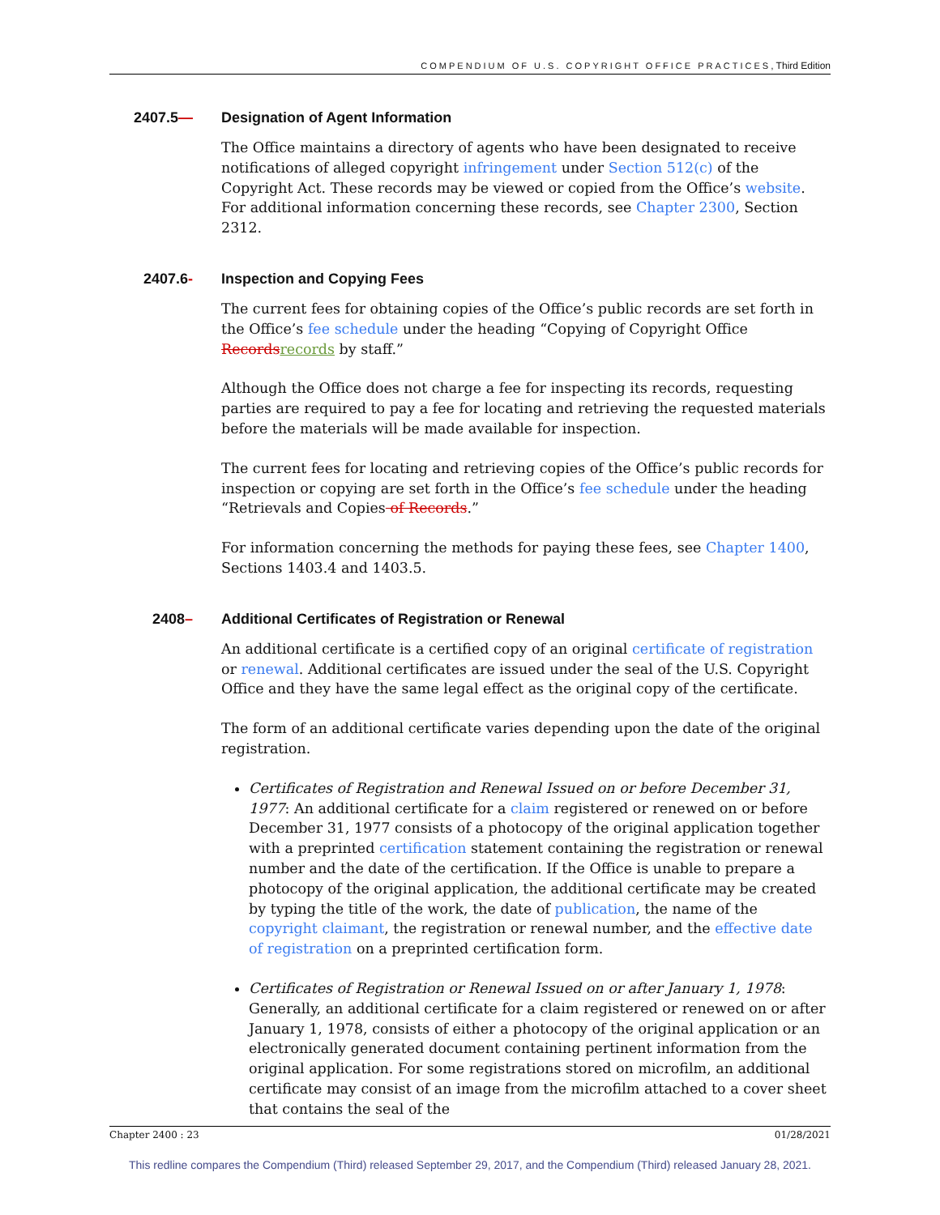COMPENDIUM OF U.S. COPYRIGHT OFFICE PRACTICES, Third Edition
2407.5— Designation of Agent Information
The Office maintains a directory of agents who have been designated to receive notifications of alleged copyright infringement under Section 512(c) of the Copyright Act. These records may be viewed or copied from the Office’s website. For additional information concerning these records, see Chapter 2300, Section 2312.
2407.6- Inspection and Copying Fees
The current fees for obtaining copies of the Office’s public records are set forth in the Office’s fee schedule under the heading “Copying of Copyright Office Records records by staff.”
Although the Office does not charge a fee for inspecting its records, requesting parties are required to pay a fee for locating and retrieving the requested materials before the materials will be made available for inspection.
The current fees for locating and retrieving copies of the Office’s public records for inspection or copying are set forth in the Office’s fee schedule under the heading “Retrievals and Copies of Records.”
For information concerning the methods for paying these fees, see Chapter 1400, Sections 1403.4 and 1403.5.
2408– Additional Certificates of Registration or Renewal
An additional certificate is a certified copy of an original certificate of registration or renewal. Additional certificates are issued under the seal of the U.S. Copyright Office and they have the same legal effect as the original copy of the certificate.
The form of an additional certificate varies depending upon the date of the original registration.
Certificates of Registration and Renewal Issued on or before December 31, 1977: An additional certificate for a claim registered or renewed on or before December 31, 1977 consists of a photocopy of the original application together with a preprinted certification statement containing the registration or renewal number and the date of the certification. If the Office is unable to prepare a photocopy of the original application, the additional certificate may be created by typing the title of the work, the date of publication, the name of the copyright claimant, the registration or renewal number, and the effective date of registration on a preprinted certification form.
Certificates of Registration or Renewal Issued on or after January 1, 1978: Generally, an additional certificate for a claim registered or renewed on or after January 1, 1978, consists of either a photocopy of the original application or an electronically generated document containing pertinent information from the original application. For some registrations stored on microfilm, an additional certificate may consist of an image from the microfilm attached to a cover sheet that contains the seal of the
Chapter 2400 : 23 01/28/2021
This redline compares the Compendium (Third) released September 29, 2017, and the Compendium (Third) released January 28, 2021.